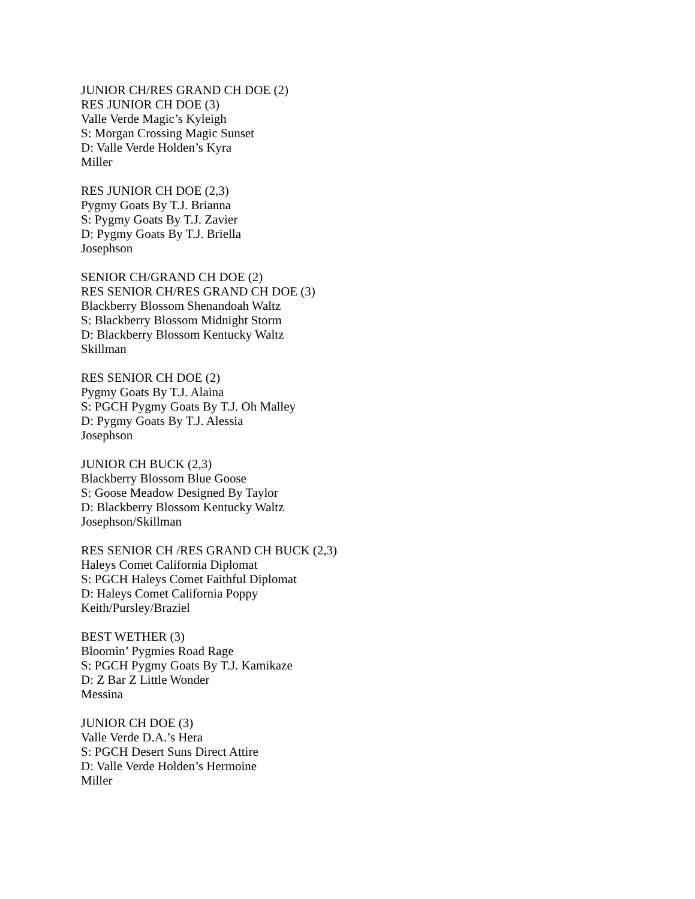JUNIOR CH/RES GRAND CH DOE (2)
RES JUNIOR CH DOE (3)
Valle Verde Magic’s Kyleigh
S: Morgan Crossing Magic Sunset
D: Valle Verde Holden’s Kyra
Miller
RES JUNIOR CH DOE (2,3)
Pygmy Goats By T.J. Brianna
S: Pygmy Goats By T.J. Zavier
D: Pygmy Goats By T.J. Briella
Josephson
SENIOR CH/GRAND CH DOE (2)
RES SENIOR CH/RES GRAND CH DOE (3)
Blackberry Blossom Shenandoah Waltz
S: Blackberry Blossom Midnight Storm
D: Blackberry Blossom Kentucky Waltz
Skillman
RES SENIOR CH DOE (2)
Pygmy Goats By T.J. Alaina
S: PGCH Pygmy Goats By T.J. Oh Malley
D: Pygmy Goats By T.J. Alessia
Josephson
JUNIOR CH BUCK (2,3)
Blackberry Blossom Blue Goose
S: Goose Meadow Designed By Taylor
D: Blackberry Blossom Kentucky Waltz
Josephson/Skillman
RES SENIOR CH /RES GRAND CH BUCK (2,3)
Haleys Comet California Diplomat
S: PGCH Haleys Comet Faithful Diplomat
D: Haleys Comet California Poppy
Keith/Pursley/Braziel
BEST WETHER (3)
Bloomin’ Pygmies Road Rage
S: PGCH Pygmy Goats By T.J. Kamikaze
D: Z Bar Z Little Wonder
Messina
JUNIOR CH DOE (3)
Valle Verde D.A.’s Hera
S: PGCH Desert Suns Direct Attire
D: Valle Verde Holden’s Hermoine
Miller